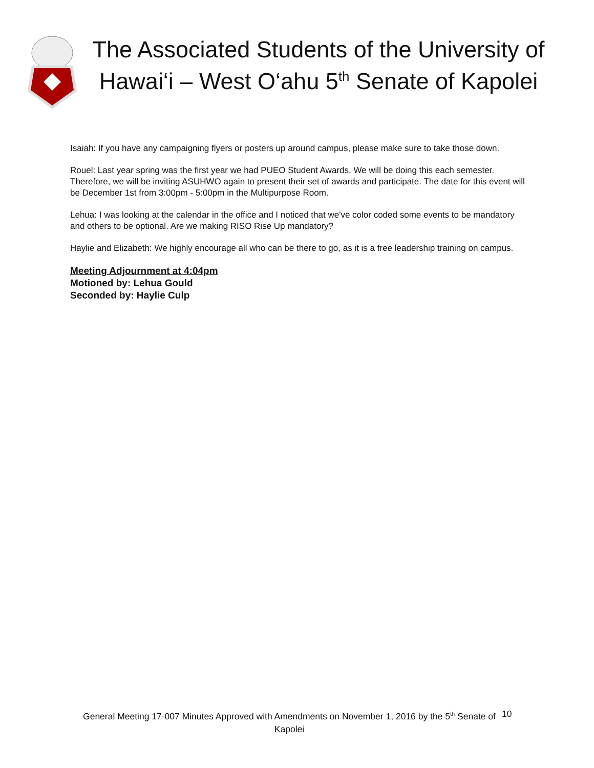The Associated Students of the University of Hawai‘i – West O‘ahu 5<sup>th</sup> Senate of Kapolei
Isaiah: If you have any campaigning flyers or posters up around campus, please make sure to take those down.
Rouel: Last year spring was the first year we had PUEO Student Awards. We will be doing this each semester. Therefore, we will be inviting ASUHWO again to present their set of awards and participate. The date for this event will be December 1st from 3:00pm - 5:00pm in the Multipurpose Room.
Lehua: I was looking at the calendar in the office and I noticed that we've color coded some events to be mandatory and others to be optional. Are we making RISO Rise Up mandatory?
Haylie and Elizabeth: We highly encourage all who can be there to go, as it is a free leadership training on campus.
Meeting Adjournment at 4:04pm
Motioned by: Lehua Gould
Seconded by: Haylie Culp
General Meeting 17-007 Minutes Approved with Amendments on November 1, 2016 by the 5<sup>th</sup> Senate of Kapolei
10